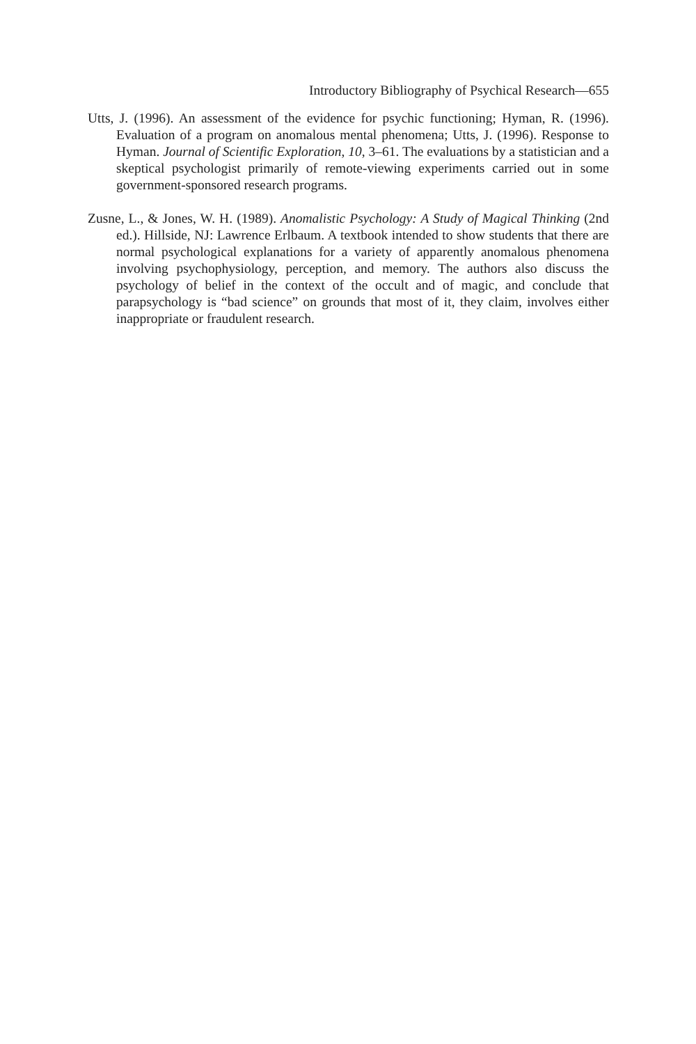Introductory Bibliography of Psychical Research—655
Utts, J. (1996). An assessment of the evidence for psychic functioning; Hyman, R. (1996). Evaluation of a program on anomalous mental phenomena; Utts, J. (1996). Response to Hyman. Journal of Scientific Exploration, 10, 3–61. The evaluations by a statistician and a skeptical psychologist primarily of remote-viewing experiments carried out in some government-sponsored research programs.
Zusne, L., & Jones, W. H. (1989). Anomalistic Psychology: A Study of Magical Thinking (2nd ed.). Hillside, NJ: Lawrence Erlbaum. A textbook intended to show students that there are normal psychological explanations for a variety of apparently anomalous phenomena involving psychophysiology, perception, and memory. The authors also discuss the psychology of belief in the context of the occult and of magic, and conclude that parapsychology is “bad science” on grounds that most of it, they claim, involves either inappropriate or fraudulent research.